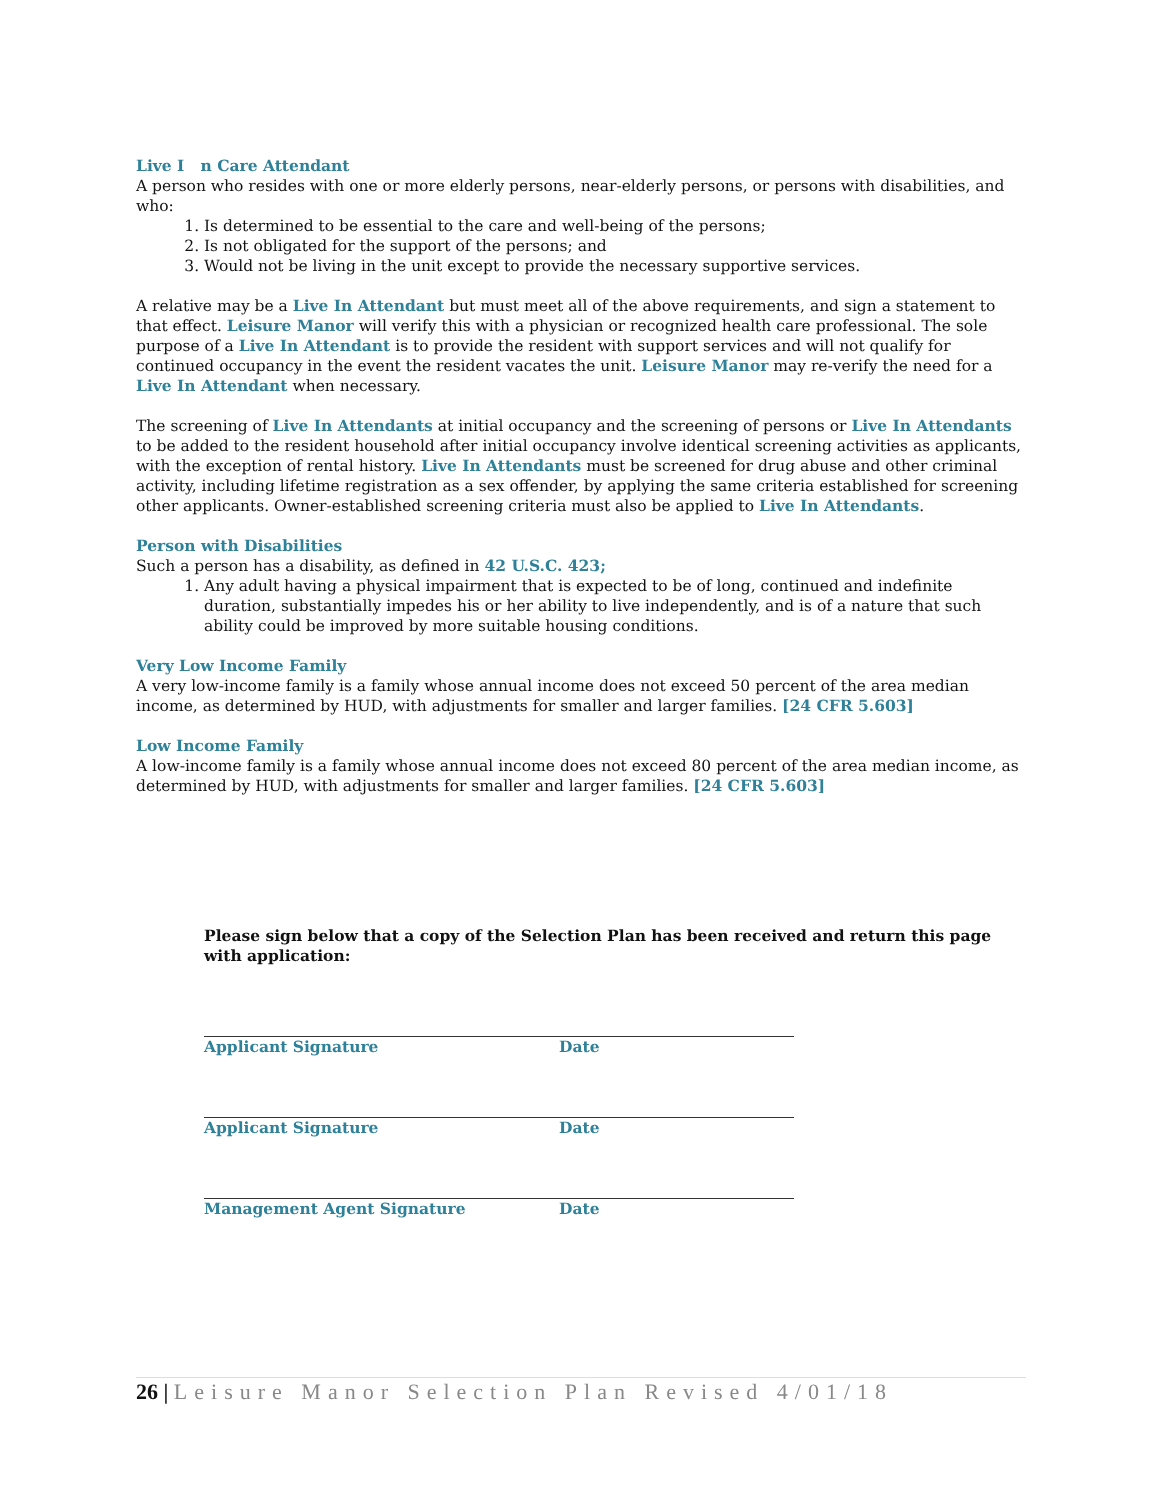Live I n Care Attendant
A person who resides with one or more elderly persons, near-elderly persons, or persons with disabilities, and who:
1. Is determined to be essential to the care and well-being of the persons;
2. Is not obligated for the support of the persons; and
3. Would not be living in the unit except to provide the necessary supportive services.
A relative may be a Live In Attendant but must meet all of the above requirements, and sign a statement to that effect. Leisure Manor will verify this with a physician or recognized health care professional. The sole purpose of a Live In Attendant is to provide the resident with support services and will not qualify for continued occupancy in the event the resident vacates the unit. Leisure Manor may re-verify the need for a Live In Attendant when necessary.
The screening of Live In Attendants at initial occupancy and the screening of persons or Live In Attendants to be added to the resident household after initial occupancy involve identical screening activities as applicants, with the exception of rental history. Live In Attendants must be screened for drug abuse and other criminal activity, including lifetime registration as a sex offender, by applying the same criteria established for screening other applicants. Owner-established screening criteria must also be applied to Live In Attendants.
Person with Disabilities
Such a person has a disability, as defined in 42 U.S.C. 423;
1. Any adult having a physical impairment that is expected to be of long, continued and indefinite duration, substantially impedes his or her ability to live independently, and is of a nature that such ability could be improved by more suitable housing conditions.
Very Low Income Family
A very low-income family is a family whose annual income does not exceed 50 percent of the area median income, as determined by HUD, with adjustments for smaller and larger families. [24 CFR 5.603]
Low Income Family
A low-income family is a family whose annual income does not exceed 80 percent of the area median income, as determined by HUD, with adjustments for smaller and larger families. [24 CFR 5.603]
Please sign below that a copy of the Selection Plan has been received and return this page with application:
Applicant Signature Date
Applicant Signature Date
Management Agent Signature Date
26 | Leisure Manor Selection Plan Revised 4/01/18